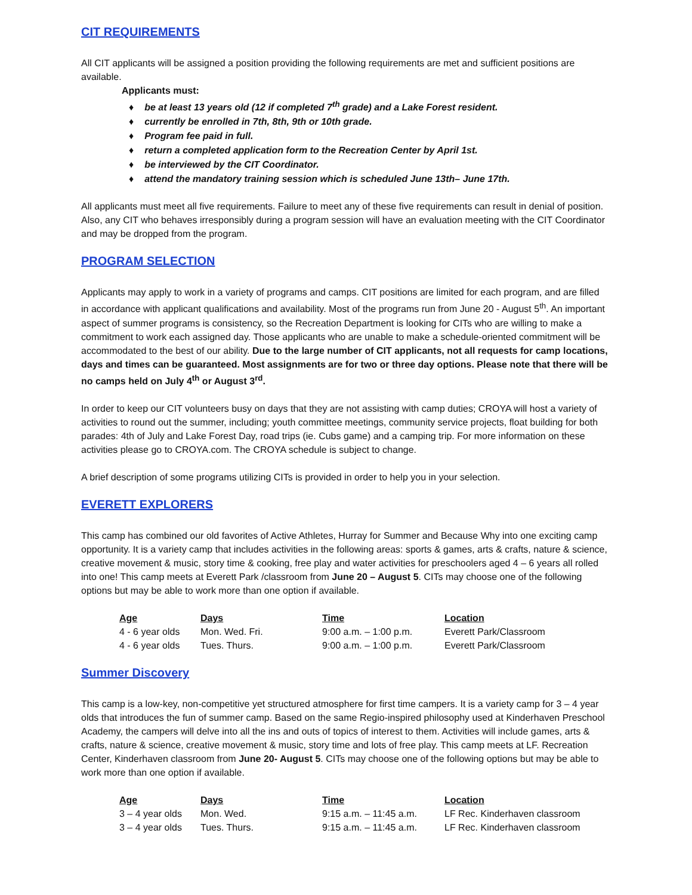CIT REQUIREMENTS
All CIT applicants will be assigned a position providing the following requirements are met and sufficient positions are available.
Applicants must:
♦ be at least 13 years old (12 if completed 7<sup>th</sup> grade) and a Lake Forest resident.
♦ currently be enrolled in 7th, 8th, 9th or 10th grade.
♦ Program fee paid in full.
♦ return a completed application form to the Recreation Center by April 1st.
♦ be interviewed by the CIT Coordinator.
♦ attend the mandatory training session which is scheduled June 13th– June 17th.
All applicants must meet all five requirements. Failure to meet any of these five requirements can result in denial of position. Also, any CIT who behaves irresponsibly during a program session will have an evaluation meeting with the CIT Coordinator and may be dropped from the program.
PROGRAM SELECTION
Applicants may apply to work in a variety of programs and camps. CIT positions are limited for each program, and are filled in accordance with applicant qualifications and availability. Most of the programs run from June 20 - August 5<sup>th</sup>. An important aspect of summer programs is consistency, so the Recreation Department is looking for CITs who are willing to make a commitment to work each assigned day. Those applicants who are unable to make a schedule-oriented commitment will be accommodated to the best of our ability. Due to the large number of CIT applicants, not all requests for camp locations, days and times can be guaranteed. Most assignments are for two or three day options. Please note that there will be no camps held on July 4<sup>th</sup> or August 3<sup>rd</sup>.
In order to keep our CIT volunteers busy on days that they are not assisting with camp duties; CROYA will host a variety of activities to round out the summer, including; youth committee meetings, community service projects, float building for both parades: 4th of July and Lake Forest Day, road trips (ie. Cubs game) and a camping trip. For more information on these activities please go to CROYA.com. The CROYA schedule is subject to change.
A brief description of some programs utilizing CITs is provided in order to help you in your selection.
EVERETT EXPLORERS
This camp has combined our old favorites of Active Athletes, Hurray for Summer and Because Why into one exciting camp opportunity. It is a variety camp that includes activities in the following areas: sports & games, arts & crafts, nature & science, creative movement & music, story time & cooking, free play and water activities for preschoolers aged 4 – 6 years all rolled into one! This camp meets at Everett Park /classroom from June 20 – August 5. CITs may choose one of the following options but may be able to work more than one option if available.
| Age | Days | Time | Location |
| --- | --- | --- | --- |
| 4 - 6 year olds | Mon. Wed. Fri. | 9:00 a.m. – 1:00 p.m. | Everett Park/Classroom |
| 4 - 6 year olds | Tues. Thurs. | 9:00 a.m. – 1:00 p.m. | Everett Park/Classroom |
Summer Discovery
This camp is a low-key, non-competitive yet structured atmosphere for first time campers. It is a variety camp for 3 – 4 year olds that introduces the fun of summer camp. Based on the same Regio-inspired philosophy used at Kinderhaven Preschool Academy, the campers will delve into all the ins and outs of topics of interest to them. Activities will include games, arts & crafts, nature & science, creative movement & music, story time and lots of free play. This camp meets at LF. Recreation Center, Kinderhaven classroom from June 20- August 5. CITs may choose one of the following options but may be able to work more than one option if available.
| Age | Days | Time | Location |
| --- | --- | --- | --- |
| 3 – 4 year olds | Mon. Wed. | 9:15 a.m. – 11:45 a.m. | LF Rec. Kinderhaven classroom |
| 3 – 4 year olds | Tues. Thurs. | 9:15 a.m. – 11:45 a.m. | LF Rec. Kinderhaven classroom |